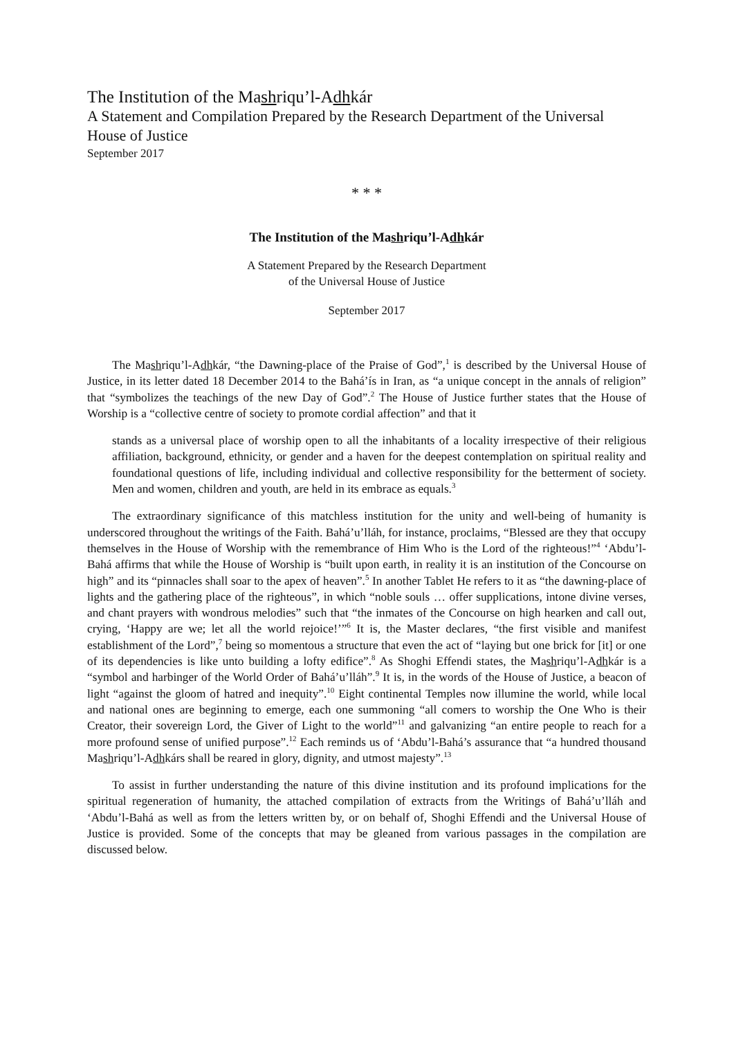The Institution of the Mashriqu’l-Adhkár
A Statement and Compilation Prepared by the Research Department of the Universal House of Justice
September 2017
* * *
The Institution of the Mashriqu’l-Adhkár
A Statement Prepared by the Research Department
of the Universal House of Justice
September 2017
The Mashriqu’l-Adhkár, “the Dawning-place of the Praise of God”,<sup>1</sup> is described by the Universal House of Justice, in its letter dated 18 December 2014 to the Bahá’ís in Iran, as “a unique concept in the annals of religion” that “symbolizes the teachings of the new Day of God”.<sup>2</sup> The House of Justice further states that the House of Worship is a “collective centre of society to promote cordial affection” and that it
stands as a universal place of worship open to all the inhabitants of a locality irrespective of their religious affiliation, background, ethnicity, or gender and a haven for the deepest contemplation on spiritual reality and foundational questions of life, including individual and collective responsibility for the betterment of society. Men and women, children and youth, are held in its embrace as equals.<sup>3</sup>
The extraordinary significance of this matchless institution for the unity and well-being of humanity is underscored throughout the writings of the Faith. Bahá’u’lláh, for instance, proclaims, “Blessed are they that occupy themselves in the House of Worship with the remembrance of Him Who is the Lord of the righteous!”<sup>4</sup> ‘Abdu’l-Bahá affirms that while the House of Worship is “built upon earth, in reality it is an institution of the Concourse on high” and its “pinnacles shall soar to the apex of heaven”.<sup>5</sup> In another Tablet He refers to it as “the dawning-place of lights and the gathering place of the righteous”, in which “noble souls … offer supplications, intone divine verses, and chant prayers with wondrous melodies” such that “the inmates of the Concourse on high hearken and call out, crying, ‘Happy are we; let all the world rejoice!’”<sup>6</sup> It is, the Master declares, “the first visible and manifest establishment of the Lord”,<sup>7</sup> being so momentous a structure that even the act of “laying but one brick for [it] or one of its dependencies is like unto building a lofty edifice”.<sup>8</sup> As Shoghi Effendi states, the Mashriqu’l-Adhkár is a “symbol and harbinger of the World Order of Bahá’u’lláh”.<sup>9</sup> It is, in the words of the House of Justice, a beacon of light “against the gloom of hatred and inequity”.<sup>10</sup> Eight continental Temples now illumine the world, while local and national ones are beginning to emerge, each one summoning “all comers to worship the One Who is their Creator, their sovereign Lord, the Giver of Light to the world”<sup>11</sup> and galvanizing “an entire people to reach for a more profound sense of unified purpose”.<sup>12</sup> Each reminds us of ‘Abdu’l-Bahá’s assurance that “a hundred thousand Mashriqu’l-Adhkárs shall be reared in glory, dignity, and utmost majesty”.<sup>13</sup>
To assist in further understanding the nature of this divine institution and its profound implications for the spiritual regeneration of humanity, the attached compilation of extracts from the Writings of Bahá’u’lláh and ‘Abdu’l-Bahá as well as from the letters written by, or on behalf of, Shoghi Effendi and the Universal House of Justice is provided. Some of the concepts that may be gleaned from various passages in the compilation are discussed below.